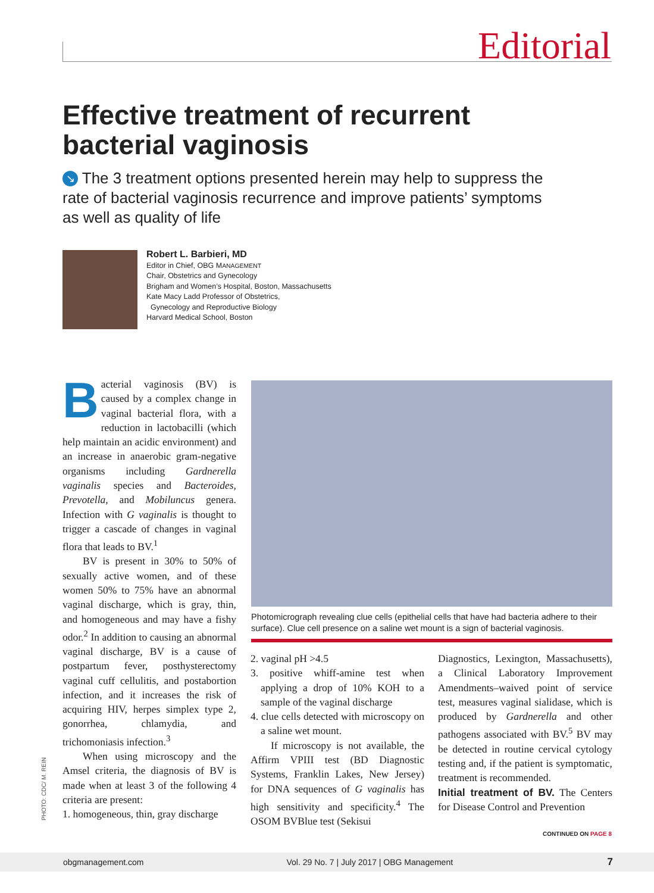Editorial
Effective treatment of recurrent bacterial vaginosis
↘ The 3 treatment options presented herein may help to suppress the rate of bacterial vaginosis recurrence and improve patients’ symptoms as well as quality of life
Robert L. Barbieri, MD
Editor in Chief, OBG MANAGEMENT
Chair, Obstetrics and Gynecology
Brigham and Women’s Hospital, Boston, Massachusetts
Kate Macy Ladd Professor of Obstetrics,
Gynecology and Reproductive Biology
Harvard Medical School, Boston
Bacterial vaginosis (BV) is caused by a complex change in vaginal bacterial flora, with a reduction in lactobacilli (which help maintain an acidic environment) and an increase in anaerobic gram-negative organisms including Gardnerella vaginalis species and Bacteroides, Prevotella, and Mobiluncus genera. Infection with G vaginalis is thought to trigger a cascade of changes in vaginal flora that leads to BV.<sup>1</sup>
BV is present in 30% to 50% of sexually active women, and of these women 50% to 75% have an abnormal vaginal discharge, which is gray, thin, and homogeneous and may have a fishy odor.<sup>2</sup> In addition to causing an abnormal vaginal discharge, BV is a cause of postpartum fever, posthysterectomy vaginal cuff cellulitis, and postabortion infection, and it increases the risk of acquiring HIV, herpes simplex type 2, gonorrhea, chlamydia, and trichomoniasis infection.<sup>3</sup>
When using microscopy and the Amsel criteria, the diagnosis of BV is made when at least 3 of the following 4 criteria are present:
1. homogeneous, thin, gray discharge
Photomicrograph revealing clue cells (epithelial cells that have had bacteria adhere to their surface). Clue cell presence on a saline wet mount is a sign of bacterial vaginosis.
2. vaginal pH >4.5
3. positive whiff-amine test when applying a drop of 10% KOH to a sample of the vaginal discharge
4. clue cells detected with microscopy on a saline wet mount.
If microscopy is not available, the Affirm VPIII test (BD Diagnostic Systems, Franklin Lakes, New Jersey) for DNA sequences of G vaginalis has high sensitivity and specificity.<sup>4</sup> The OSOM BVBlue test (Sekisui
Diagnostics, Lexington, Massachusetts), a Clinical Laboratory Improvement Amendments–waived point of service test, measures vaginal sialidase, which is produced by Gardnerella and other pathogens associated with BV.<sup>5</sup> BV may be detected in routine cervical cytology testing and, if the patient is symptomatic, treatment is recommended.
Initial treatment of BV. The Centers for Disease Control and Prevention
CONTINUED ON PAGE 8
PHOTO: CDC/ M. REIN
obgmanagement.com Vol. 29 No. 7 | July 2017 | OBG Management 7